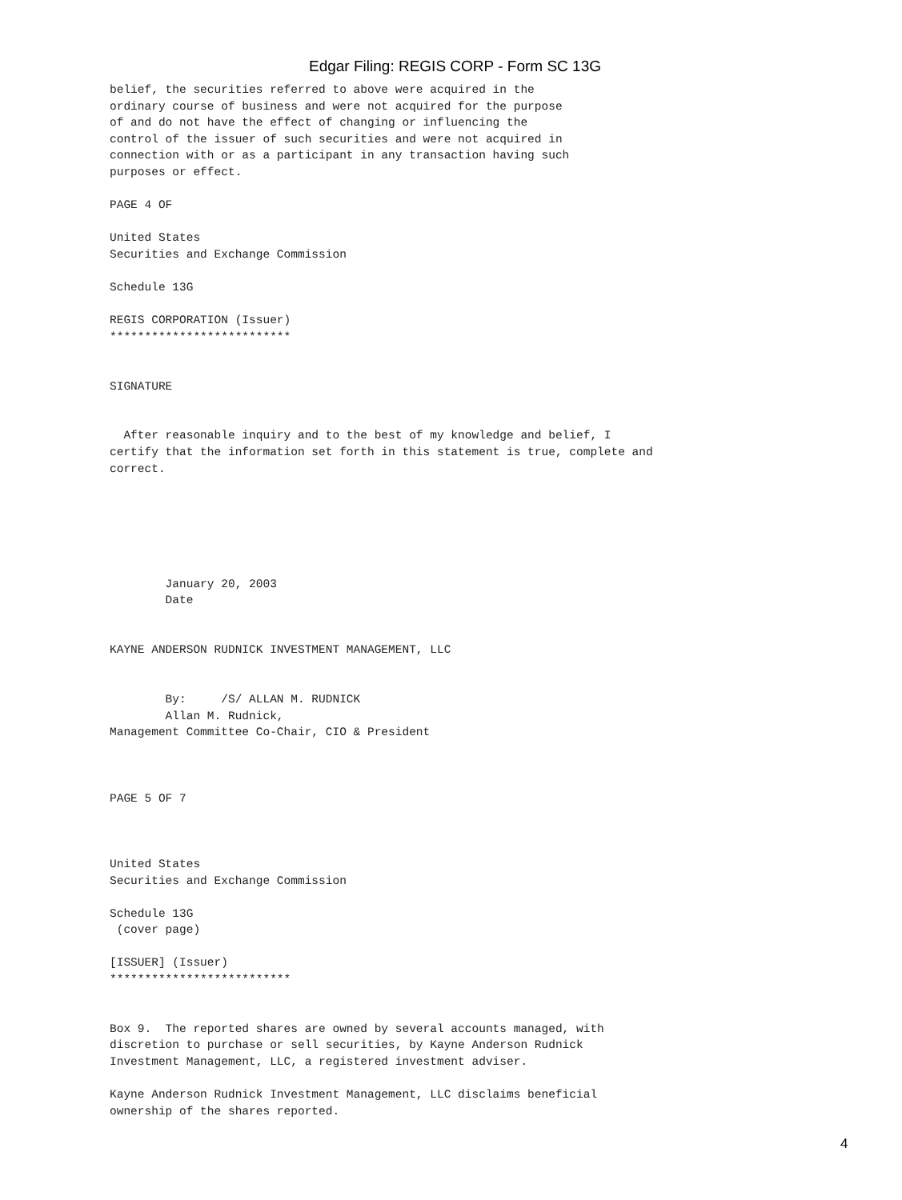Edgar Filing: REGIS CORP - Form SC 13G
belief, the securities referred to above were acquired in the
ordinary course of business and were not acquired for the purpose
of and do not have the effect of changing or influencing the
control of the issuer of such securities and were not acquired in
connection with or as a participant in any transaction having such
purposes or effect.

PAGE 4 OF

United States
Securities and Exchange Commission

Schedule 13G

REGIS CORPORATION (Issuer)
**************************


SIGNATURE


  After reasonable inquiry and to the best of my knowledge and belief, I
certify that the information set forth in this statement is true, complete and
correct.






        January 20, 2003
        Date


KAYNE ANDERSON RUDNICK INVESTMENT MANAGEMENT, LLC


        By:     /S/ ALLAN M. RUDNICK
        Allan M. Rudnick,
Management Committee Co-Chair, CIO & President



PAGE 5 OF 7



United States
Securities and Exchange Commission

Schedule 13G
 (cover page)

[ISSUER] (Issuer)
**************************


Box 9.  The reported shares are owned by several accounts managed, with
discretion to purchase or sell securities, by Kayne Anderson Rudnick
Investment Management, LLC, a registered investment adviser.

Kayne Anderson Rudnick Investment Management, LLC disclaims beneficial
ownership of the shares reported.
4